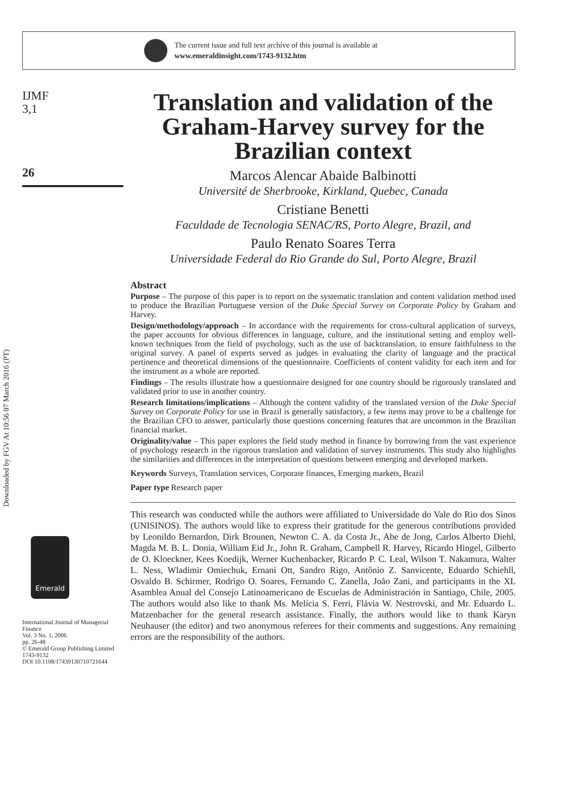The current issue and full text archive of this journal is available at
www.emeraldinsight.com/1743-9132.htm
Downloaded by FGV At 10:56 07 March 2016 (PT)
IJMF
3,1
26
Emerald
International Journal of Managerial Finance
Vol. 3 No. 1, 2006
pp. 26-48
© Emerald Group Publishing Limited
1743-9132
DOI 10.1108/17439130710721644
Translation and validation of the Graham-Harvey survey for the Brazilian context
Marcos Alencar Abaide Balbinotti
Université de Sherbrooke, Kirkland, Quebec, Canada
Cristiane Benetti
Faculdade de Tecnologia SENAC/RS, Porto Alegre, Brazil, and
Paulo Renato Soares Terra
Universidade Federal do Rio Grande do Sul, Porto Alegre, Brazil
Abstract
Purpose – The purpose of this paper is to report on the systematic translation and content validation method used to produce the Brazilian Portuguese version of the Duke Special Survey on Corporate Policy by Graham and Harvey.
Design/methodology/approach – In accordance with the requirements for cross-cultural application of surveys, the paper accounts for obvious differences in language, culture, and the institutional setting and employ well-known techniques from the field of psychology, such as the use of backtranslation, to ensure faithfulness to the original survey. A panel of experts served as judges in evaluating the clarity of language and the practical pertinence and theoretical dimensions of the questionnaire. Coefficients of content validity for each item and for the instrument as a whole are reported.
Findings – The results illustrate how a questionnaire designed for one country should be rigorously translated and validated prior to use in another country.
Research limitations/implications – Although the content validity of the translated version of the Duke Special Survey on Corporate Policy for use in Brazil is generally satisfactory, a few items may prove to be a challenge for the Brazilian CFO to answer, particularly those questions concerning features that are uncommon in the Brazilian financial market.
Originality/value – This paper explores the field study method in finance by borrowing from the vast experience of psychology research in the rigorous translation and validation of survey instruments. This study also highlights the similarities and differences in the interpretation of questions between emerging and developed markets.
Keywords Surveys, Translation services, Corporate finances, Emerging markets, Brazil
Paper type Research paper
This research was conducted while the authors were affiliated to Universidade do Vale do Rio dos Sinos (UNISINOS). The authors would like to express their gratitude for the generous contributions provided by Leonildo Bernardon, Dirk Brounen, Newton C. A. da Costa Jr., Abe de Jong, Carlos Alberto Diehl, Magda M. B. L. Donia, William Eid Jr., John R. Graham, Campbell R. Harvey, Ricardo Hingel, Gilberto de O. Kloeckner, Kees Koedijk, Werner Kuchenbacker, Ricardo P. C. Leal, Wilson T. Nakamura, Walter L. Ness, Wladimir Omiechuk, Ernani Ott, Sandro Rigo, Antônio Z. Sanvicente, Eduardo Schiehll, Osvaldo B. Schirmer, Rodrigo O. Soares, Fernando C. Zanella, João Zani, and participants in the XL Asamblea Anual del Consejo Latinoamericano de Escuelas de Administración in Santiago, Chile, 2005. The authors would also like to thank Ms. Melícia S. Ferri, Flávia W. Nestrovski, and Mr. Eduardo L. Matzenbacher for the general research assistance. Finally, the authors would like to thank Karyn Neuhauser (the editor) and two anonymous referees for their comments and suggestions. Any remaining errors are the responsibility of the authors.